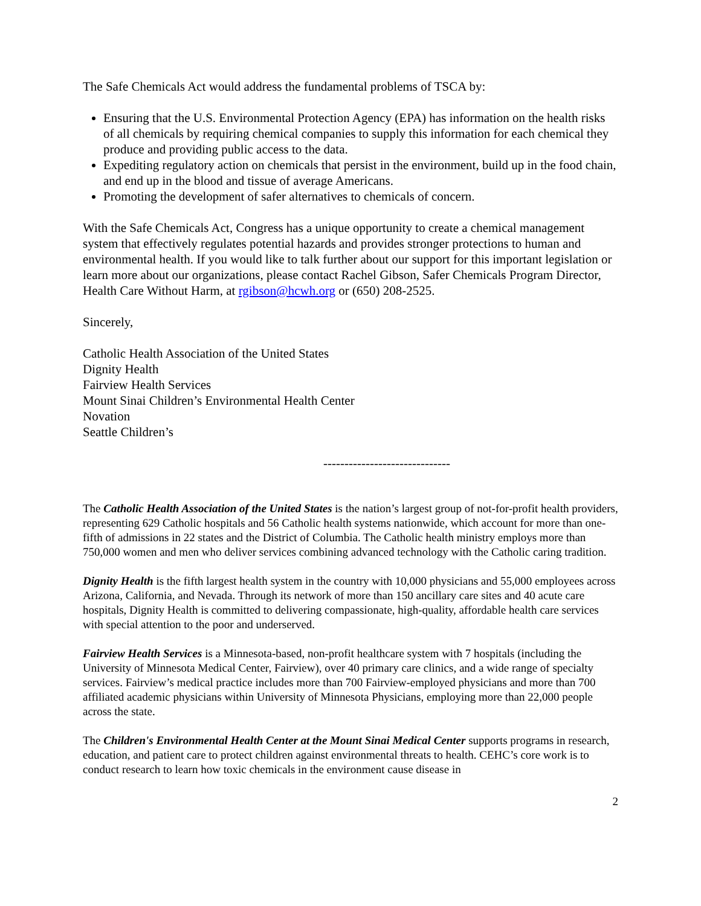The Safe Chemicals Act would address the fundamental problems of TSCA by:
Ensuring that the U.S. Environmental Protection Agency (EPA) has information on the health risks of all chemicals by requiring chemical companies to supply this information for each chemical they produce and providing public access to the data.
Expediting regulatory action on chemicals that persist in the environment, build up in the food chain, and end up in the blood and tissue of average Americans.
Promoting the development of safer alternatives to chemicals of concern.
With the Safe Chemicals Act, Congress has a unique opportunity to create a chemical management system that effectively regulates potential hazards and provides stronger protections to human and environmental health. If you would like to talk further about our support for this important legislation or learn more about our organizations, please contact Rachel Gibson, Safer Chemicals Program Director, Health Care Without Harm, at rgibson@hcwh.org or (650) 208-2525.
Sincerely,
Catholic Health Association of the United States
Dignity Health
Fairview Health Services
Mount Sinai Children’s Environmental Health Center
Novation
Seattle Children’s
------------------------------
The Catholic Health Association of the United States is the nation’s largest group of not-for-profit health providers, representing 629 Catholic hospitals and 56 Catholic health systems nationwide, which account for more than one-fifth of admissions in 22 states and the District of Columbia. The Catholic health ministry employs more than 750,000 women and men who deliver services combining advanced technology with the Catholic caring tradition.
Dignity Health is the fifth largest health system in the country with 10,000 physicians and 55,000 employees across Arizona, California, and Nevada. Through its network of more than 150 ancillary care sites and 40 acute care hospitals, Dignity Health is committed to delivering compassionate, high-quality, affordable health care services with special attention to the poor and underserved.
Fairview Health Services is a Minnesota-based, non-profit healthcare system with 7 hospitals (including the University of Minnesota Medical Center, Fairview), over 40 primary care clinics, and a wide range of specialty services. Fairview’s medical practice includes more than 700 Fairview-employed physicians and more than 700 affiliated academic physicians within University of Minnesota Physicians, employing more than 22,000 people across the state.
The Children's Environmental Health Center at the Mount Sinai Medical Center supports programs in research, education, and patient care to protect children against environmental threats to health. CEHC’s core work is to conduct research to learn how toxic chemicals in the environment cause disease in
2